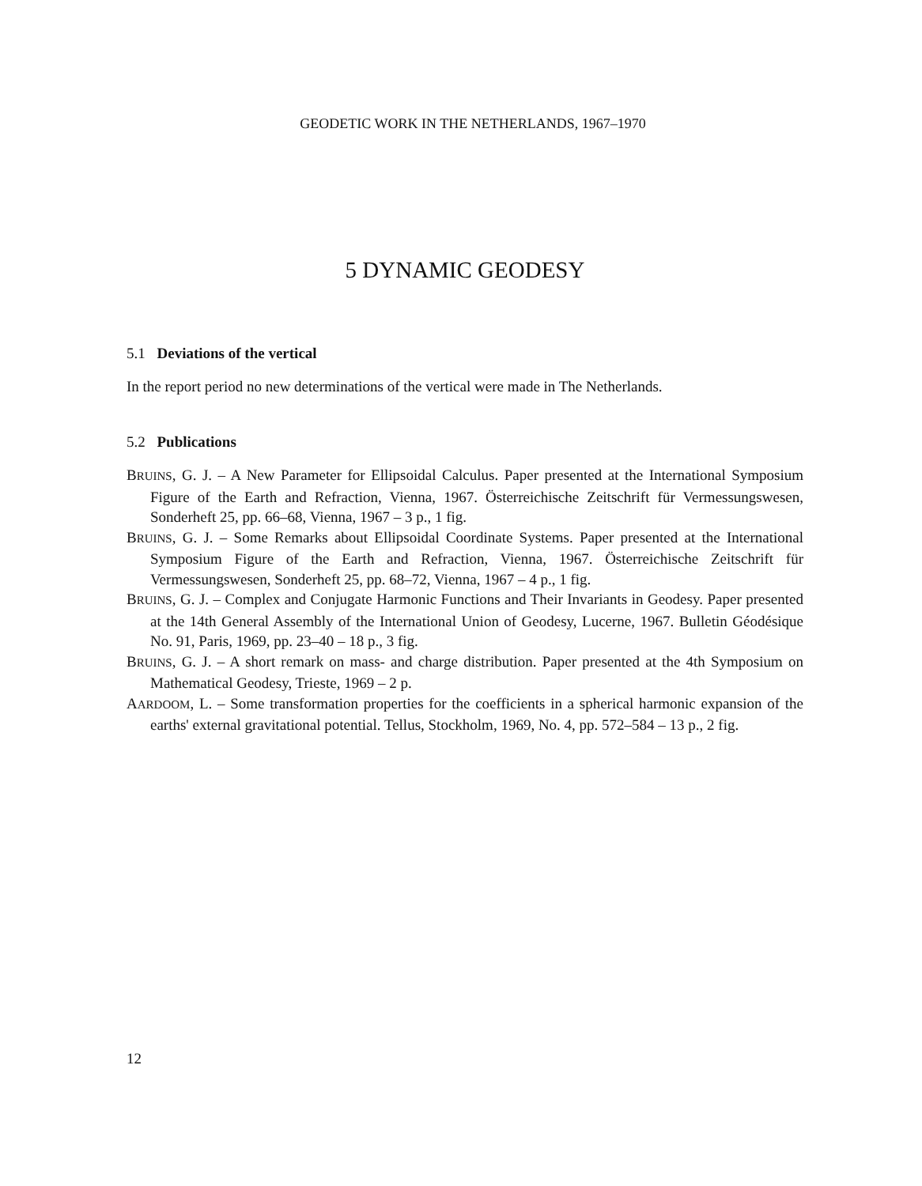GEODETIC WORK IN THE NETHERLANDS, 1967–1970
5 DYNAMIC GEODESY
5.1 Deviations of the vertical
In the report period no new determinations of the vertical were made in The Netherlands.
5.2 Publications
BRUINS, G. J. – A New Parameter for Ellipsoidal Calculus. Paper presented at the International Symposium Figure of the Earth and Refraction, Vienna, 1967. Österreichische Zeitschrift für Vermessungswesen, Sonderheft 25, pp. 66–68, Vienna, 1967 – 3 p., 1 fig.
BRUINS, G. J. – Some Remarks about Ellipsoidal Coordinate Systems. Paper presented at the International Symposium Figure of the Earth and Refraction, Vienna, 1967. Österreichische Zeitschrift für Vermessungswesen, Sonderheft 25, pp. 68–72, Vienna, 1967 – 4 p., 1 fig.
BRUINS, G. J. – Complex and Conjugate Harmonic Functions and Their Invariants in Geodesy. Paper presented at the 14th General Assembly of the International Union of Geodesy, Lucerne, 1967. Bulletin Géodésique No. 91, Paris, 1969, pp. 23–40 – 18 p., 3 fig.
BRUINS, G. J. – A short remark on mass- and charge distribution. Paper presented at the 4th Symposium on Mathematical Geodesy, Trieste, 1969 – 2 p.
AARDOOM, L. – Some transformation properties for the coefficients in a spherical harmonic expansion of the earths' external gravitational potential. Tellus, Stockholm, 1969, No. 4, pp. 572–584 – 13 p., 2 fig.
12